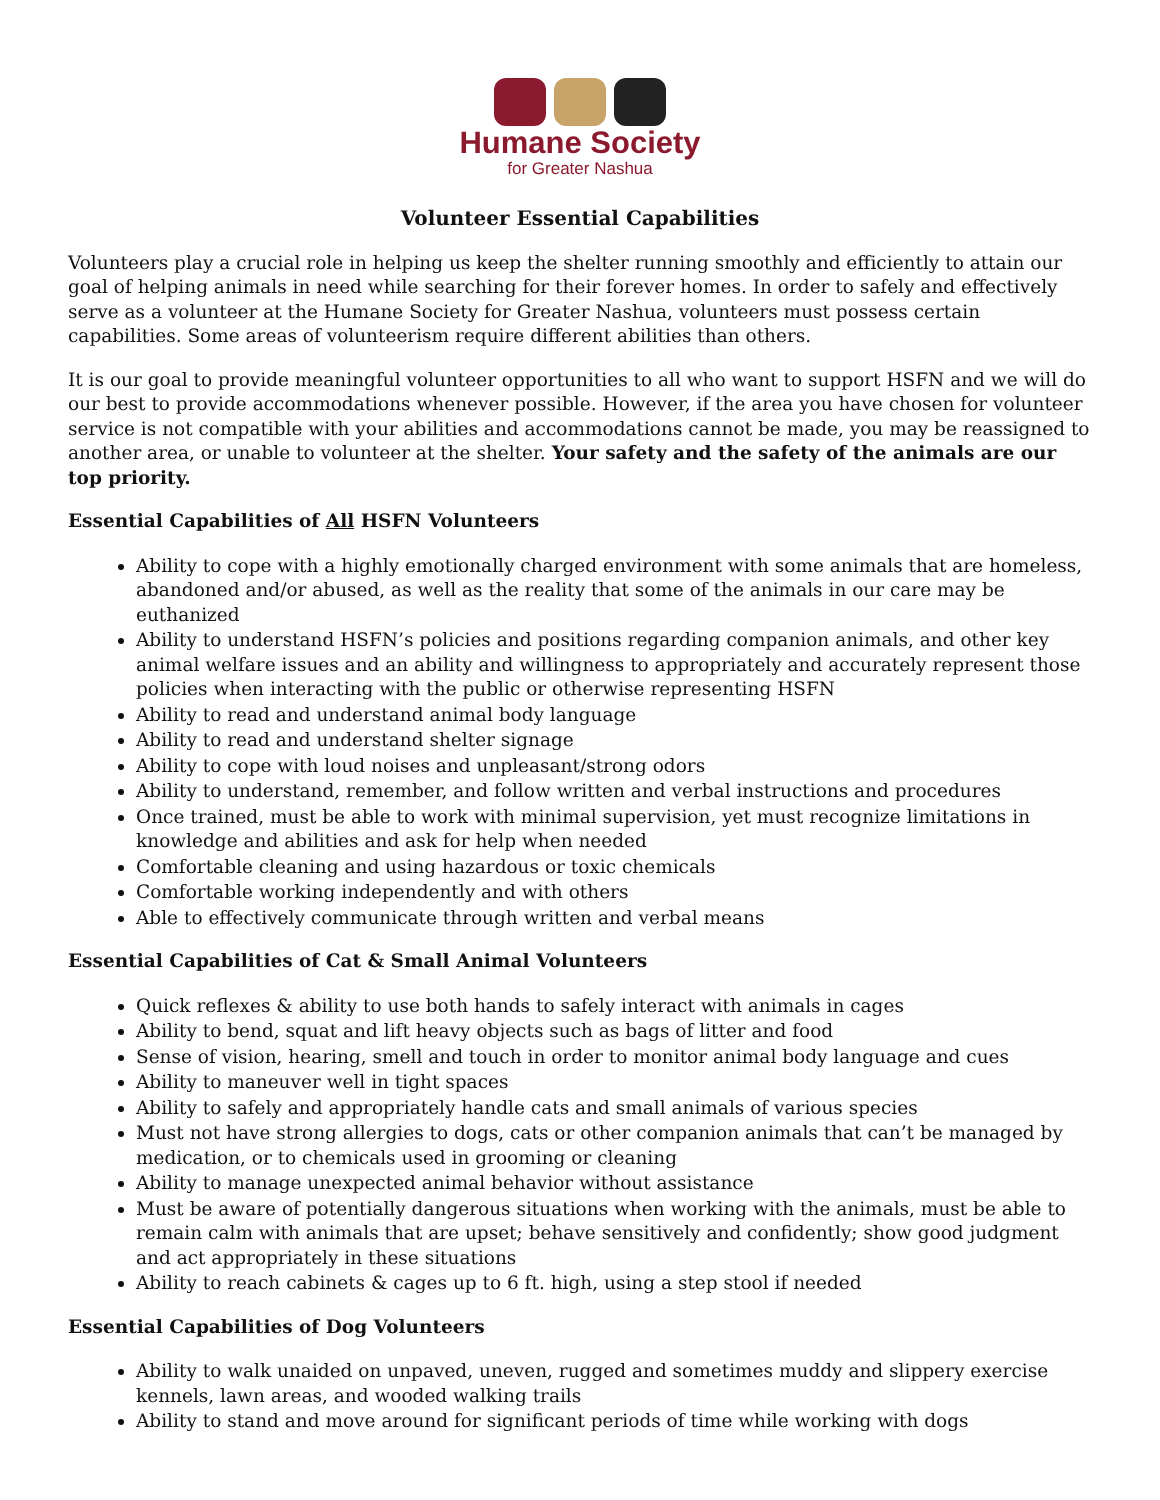Humane Society
for Greater Nashua
Volunteer Essential Capabilities
Volunteers play a crucial role in helping us keep the shelter running smoothly and efficiently to attain our goal of helping animals in need while searching for their forever homes. In order to safely and effectively serve as a volunteer at the Humane Society for Greater Nashua, volunteers must possess certain capabilities. Some areas of volunteerism require different abilities than others.
It is our goal to provide meaningful volunteer opportunities to all who want to support HSFN and we will do our best to provide accommodations whenever possible. However, if the area you have chosen for volunteer service is not compatible with your abilities and accommodations cannot be made, you may be reassigned to another area, or unable to volunteer at the shelter. Your safety and the safety of the animals are our top priority.
Essential Capabilities of All HSFN Volunteers
Ability to cope with a highly emotionally charged environment with some animals that are homeless, abandoned and/or abused, as well as the reality that some of the animals in our care may be euthanized
Ability to understand HSFN’s policies and positions regarding companion animals, and other key animal welfare issues and an ability and willingness to appropriately and accurately represent those policies when interacting with the public or otherwise representing HSFN
Ability to read and understand animal body language
Ability to read and understand shelter signage
Ability to cope with loud noises and unpleasant/strong odors
Ability to understand, remember, and follow written and verbal instructions and procedures
Once trained, must be able to work with minimal supervision, yet must recognize limitations in knowledge and abilities and ask for help when needed
Comfortable cleaning and using hazardous or toxic chemicals
Comfortable working independently and with others
Able to effectively communicate through written and verbal means
Essential Capabilities of Cat & Small Animal Volunteers
Quick reflexes & ability to use both hands to safely interact with animals in cages
Ability to bend, squat and lift heavy objects such as bags of litter and food
Sense of vision, hearing, smell and touch in order to monitor animal body language and cues
Ability to maneuver well in tight spaces
Ability to safely and appropriately handle cats and small animals of various species
Must not have strong allergies to dogs, cats or other companion animals that can’t be managed by medication, or to chemicals used in grooming or cleaning
Ability to manage unexpected animal behavior without assistance
Must be aware of potentially dangerous situations when working with the animals, must be able to remain calm with animals that are upset; behave sensitively and confidently; show good judgment and act appropriately in these situations
Ability to reach cabinets & cages up to 6 ft. high, using a step stool if needed
Essential Capabilities of Dog Volunteers
Ability to walk unaided on unpaved, uneven, rugged and sometimes muddy and slippery exercise kennels, lawn areas, and wooded walking trails
Ability to stand and move around for significant periods of time while working with dogs